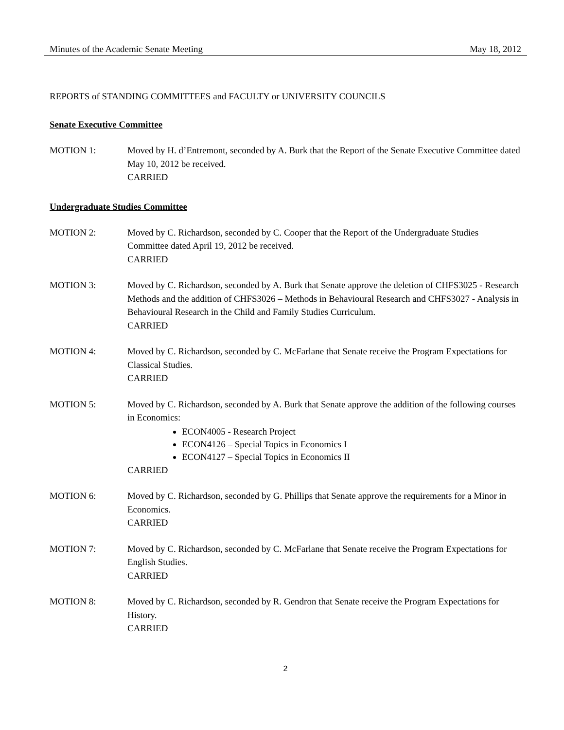Minutes of the Academic Senate Meeting May 18, 2012
REPORTS of STANDING COMMITTEES and FACULTY or UNIVERSITY COUNCILS
Senate Executive Committee
MOTION 1: Moved by H. d’Entremont, seconded by A. Burk that the Report of the Senate Executive Committee dated May 10, 2012 be received.
CARRIED
Undergraduate Studies Committee
MOTION 2: Moved by C. Richardson, seconded by C. Cooper that the Report of the Undergraduate Studies Committee dated April 19, 2012 be received.
CARRIED
MOTION 3: Moved by C. Richardson, seconded by A. Burk that Senate approve the deletion of CHFS3025 - Research Methods and the addition of CHFS3026 – Methods in Behavioural Research and CHFS3027 - Analysis in Behavioural Research in the Child and Family Studies Curriculum.
CARRIED
MOTION 4: Moved by C. Richardson, seconded by C. McFarlane that Senate receive the Program Expectations for Classical Studies.
CARRIED
MOTION 5: Moved by C. Richardson, seconded by A. Burk that Senate approve the addition of the following courses in Economics:
ECON4005 - Research Project
ECON4126 – Special Topics in Economics I
ECON4127 – Special Topics in Economics II
CARRIED
MOTION 6: Moved by C. Richardson, seconded by G. Phillips that Senate approve the requirements for a Minor in Economics.
CARRIED
MOTION 7: Moved by C. Richardson, seconded by C. McFarlane that Senate receive the Program Expectations for English Studies.
CARRIED
MOTION 8: Moved by C. Richardson, seconded by R. Gendron that Senate receive the Program Expectations for History.
CARRIED
2